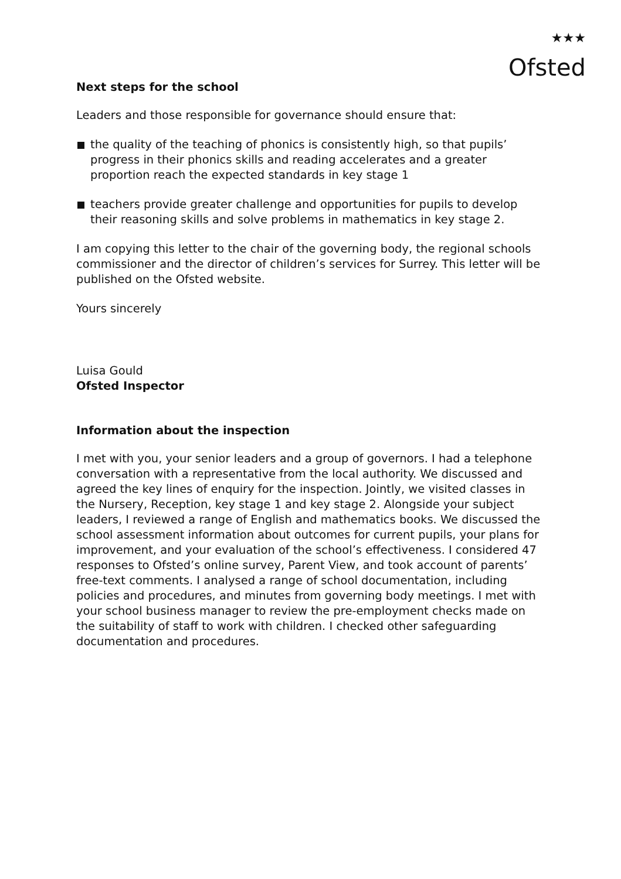★★★
Ofsted
Next steps for the school
Leaders and those responsible for governance should ensure that:
the quality of the teaching of phonics is consistently high, so that pupils’ progress in their phonics skills and reading accelerates and a greater proportion reach the expected standards in key stage 1
teachers provide greater challenge and opportunities for pupils to develop their reasoning skills and solve problems in mathematics in key stage 2.
I am copying this letter to the chair of the governing body, the regional schools commissioner and the director of children’s services for Surrey. This letter will be published on the Ofsted website.
Yours sincerely
Luisa Gould
Ofsted Inspector
Information about the inspection
I met with you, your senior leaders and a group of governors. I had a telephone conversation with a representative from the local authority. We discussed and agreed the key lines of enquiry for the inspection. Jointly, we visited classes in the Nursery, Reception, key stage 1 and key stage 2. Alongside your subject leaders, I reviewed a range of English and mathematics books. We discussed the school assessment information about outcomes for current pupils, your plans for improvement, and your evaluation of the school’s effectiveness. I considered 47 responses to Ofsted’s online survey, Parent View, and took account of parents’ free-text comments. I analysed a range of school documentation, including policies and procedures, and minutes from governing body meetings. I met with your school business manager to review the pre-employment checks made on the suitability of staff to work with children. I checked other safeguarding documentation and procedures.